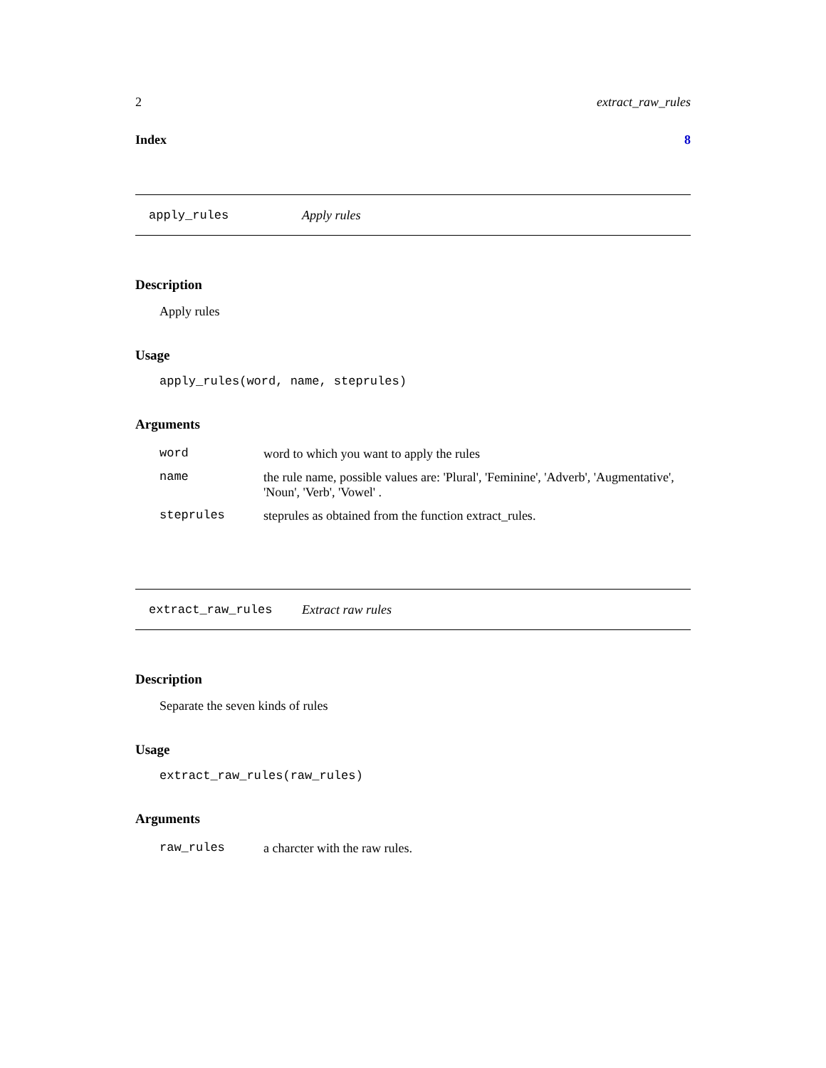2 extract_raw_rules
Index 8
apply_rules Apply rules
Description
Apply rules
Usage
apply_rules(word, name, steprules)
Arguments
| word | word to which you want to apply the rules |
| name | the rule name, possible values are: 'Plural', 'Feminine', 'Adverb', 'Augmentative', 'Noun', 'Verb', 'Vowel' . |
| steprules | steprules as obtained from the function extract_rules. |
extract_raw_rules Extract raw rules
Description
Separate the seven kinds of rules
Usage
extract_raw_rules(raw_rules)
Arguments
| raw_rules | a charcter with the raw rules. |